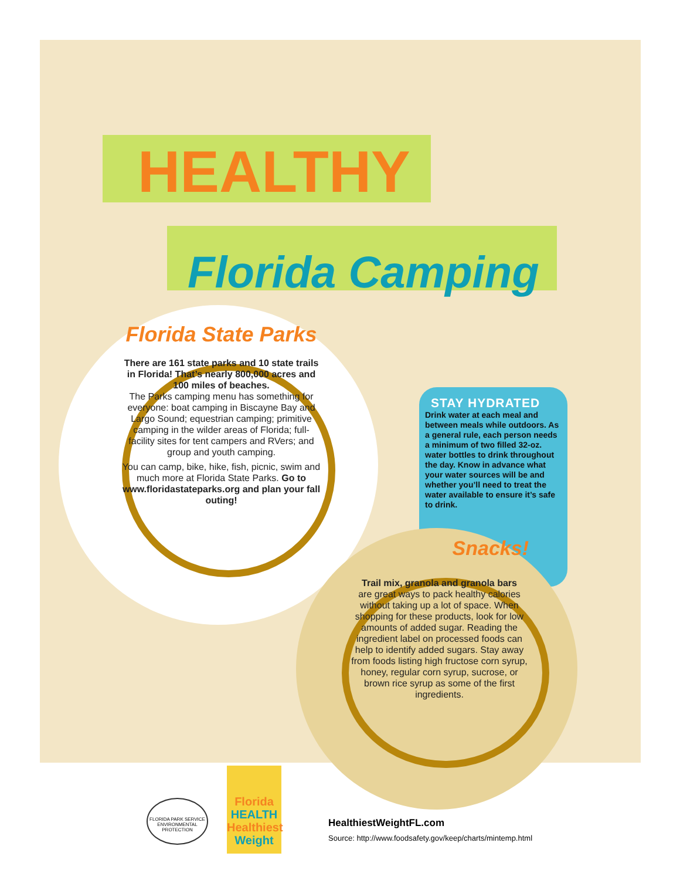HEALTHY
Florida Camping
Florida State Parks
There are 161 state parks and 10 state trails in Florida! That’s nearly 800,000 acres and 100 miles of beaches.
The Parks camping menu has something for everyone: boat camping in Biscayne Bay and Largo Sound; equestrian camping; primitive camping in the wilder areas of Florida; full-facility sites for tent campers and RVers; and group and youth camping.
You can camp, bike, hike, fish, picnic, swim and much more at Florida State Parks. Go to www.floridastateparks.org and plan your fall outing!
STAY HYDRATED
Drink water at each meal and between meals while outdoors. As a general rule, each person needs a minimum of two filled 32-oz. water bottles to drink throughout the day. Know in advance what your water sources will be and whether you’ll need to treat the water available to ensure it’s safe to drink.
Snacks!
Trail mix, granola and granola bars
are great ways to pack healthy calories without taking up a lot of space. When shopping for these products, look for low amounts of added sugar. Reading the ingredient label on processed foods can help to identify added sugars. Stay away from foods listing high fructose corn syrup, honey, regular corn syrup, sucrose, or brown rice syrup as some of the first ingredients.
FLORIDA PARK SERVICE
ENVIRONMENTAL PROTECTION
Florida
HEALTH
Healthiest
Weight
HealthiestWeightFL.com
Source: http://www.foodsafety.gov/keep/charts/mintemp.html